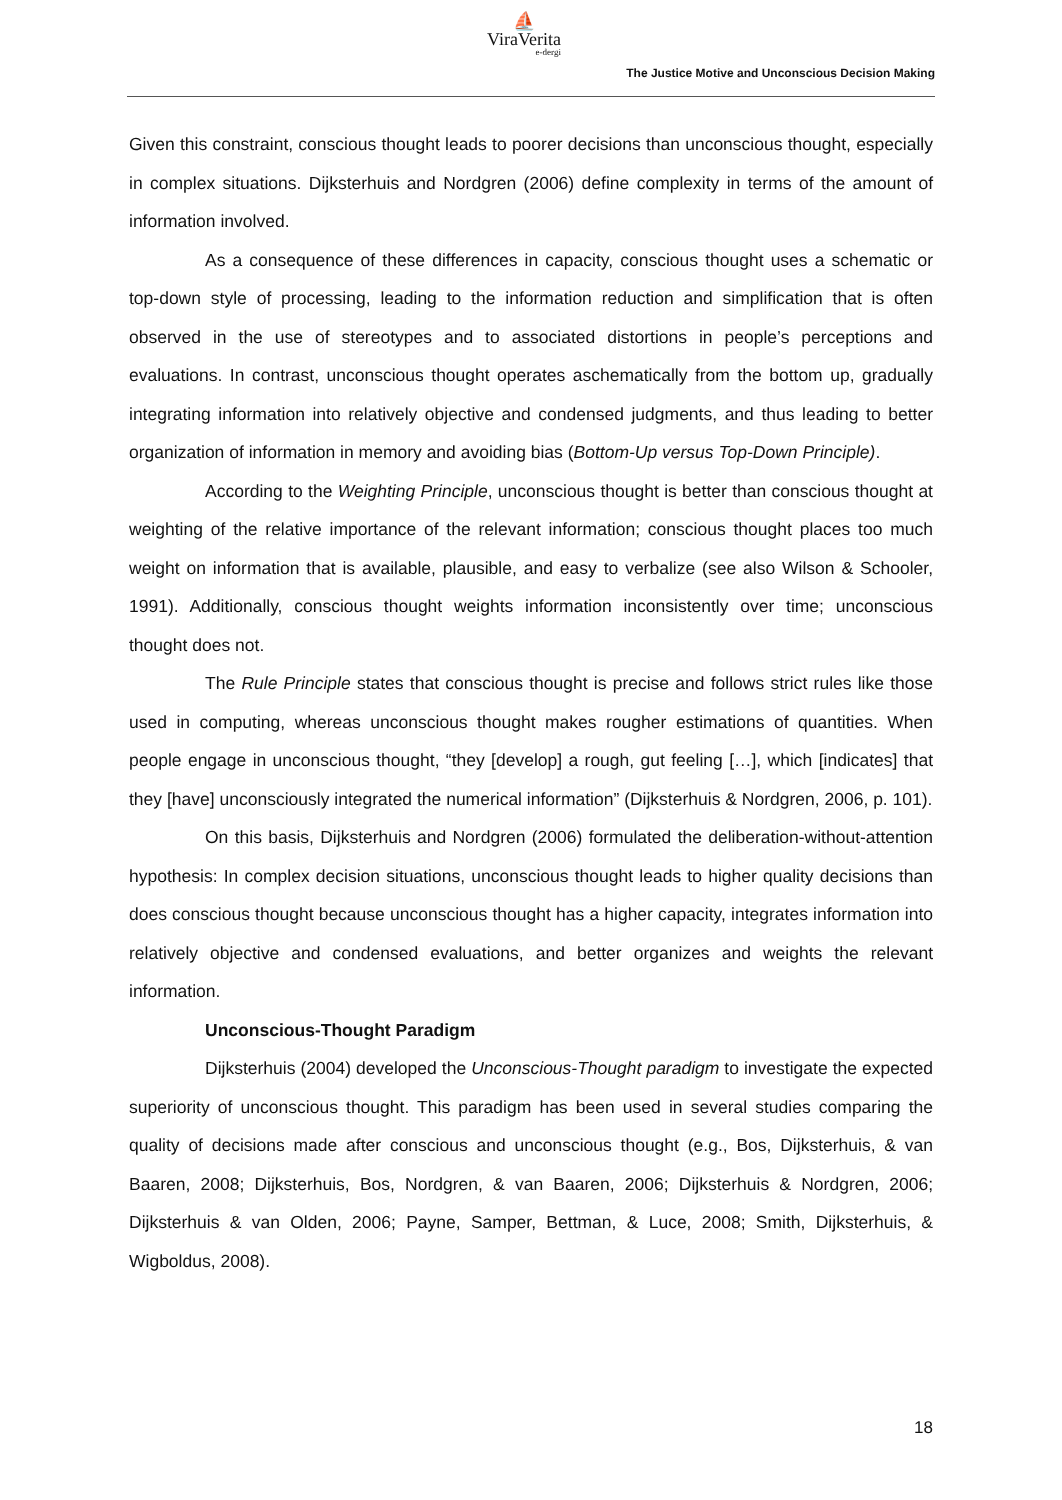⛵
ViraVerita
e-dergi
The Justice Motive and Unconscious Decision Making
Given this constraint, conscious thought leads to poorer decisions than unconscious thought, especially in complex situations. Dijksterhuis and Nordgren (2006) define complexity in terms of the amount of information involved.
As a consequence of these differences in capacity, conscious thought uses a schematic or top-down style of processing, leading to the information reduction and simplification that is often observed in the use of stereotypes and to associated distortions in people’s perceptions and evaluations. In contrast, unconscious thought operates aschematically from the bottom up, gradually integrating information into relatively objective and condensed judgments, and thus leading to better organization of information in memory and avoiding bias (Bottom-Up versus Top-Down Principle).
According to the Weighting Principle, unconscious thought is better than conscious thought at weighting of the relative importance of the relevant information; conscious thought places too much weight on information that is available, plausible, and easy to verbalize (see also Wilson & Schooler, 1991). Additionally, conscious thought weights information inconsistently over time; unconscious thought does not.
The Rule Principle states that conscious thought is precise and follows strict rules like those used in computing, whereas unconscious thought makes rougher estimations of quantities. When people engage in unconscious thought, “they [develop] a rough, gut feeling […], which [indicates] that they [have] unconsciously integrated the numerical information” (Dijksterhuis & Nordgren, 2006, p. 101).
On this basis, Dijksterhuis and Nordgren (2006) formulated the deliberation-without-attention hypothesis: In complex decision situations, unconscious thought leads to higher quality decisions than does conscious thought because unconscious thought has a higher capacity, integrates information into relatively objective and condensed evaluations, and better organizes and weights the relevant information.
Unconscious-Thought Paradigm
Dijksterhuis (2004) developed the Unconscious-Thought paradigm to investigate the expected superiority of unconscious thought. This paradigm has been used in several studies comparing the quality of decisions made after conscious and unconscious thought (e.g., Bos, Dijksterhuis, & van Baaren, 2008; Dijksterhuis, Bos, Nordgren, & van Baaren, 2006; Dijksterhuis & Nordgren, 2006; Dijksterhuis & van Olden, 2006; Payne, Samper, Bettman, & Luce, 2008; Smith, Dijksterhuis, & Wigboldus, 2008).
18